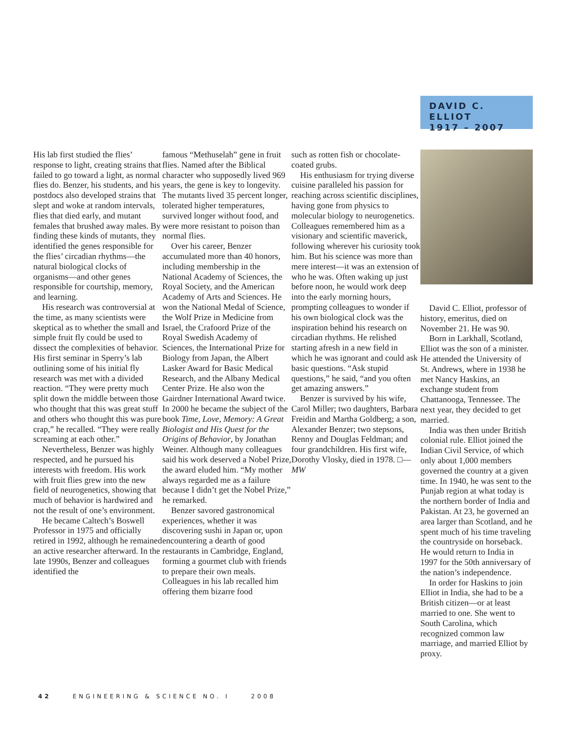His lab first studied the flies’ response to light, creating strains that failed to go toward a light, as normal flies do. Benzer, his students, and his postdocs also developed strains that slept and woke at random intervals, flies that died early, and mutant females that brushed away males. By finding these kinds of mutants, they identified the genes responsible for the flies’ circadian rhythms—the natural biological clocks of organisms—and other genes responsible for courtship, memory, and learning.
His research was controversial at the time, as many scientists were skeptical as to whether the small and simple fruit fly could be used to dissect the complexities of behavior. His first seminar in Sperry’s lab outlining some of his initial fly research was met with a divided reaction. “They were pretty much split down the middle between those who thought that this was great stuff and others who thought this was pure crap,” he recalled. “They were really screaming at each other.”
Nevertheless, Benzer was highly respected, and he pursued his interests with freedom. His work with fruit flies grew into the new field of neurogenetics, showing that much of behavior is hardwired and not the result of one’s environment.
He became Caltech’s Boswell Professor in 1975 and officially retired in 1992, although he remained an active researcher afterward. In the late 1990s, Benzer and colleagues identified the
famous “Methuselah” gene in fruit flies. Named after the Biblical character who supposedly lived 969 years, the gene is key to longevity. The mutants lived 35 percent longer, tolerated higher temperatures, survived longer without food, and were more resistant to poison than normal flies.
Over his career, Benzer accumulated more than 40 honors, including membership in the National Academy of Sciences, the Royal Society, and the American Academy of Arts and Sciences. He won the National Medal of Science, the Wolf Prize in Medicine from Israel, the Crafoord Prize of the Royal Swedish Academy of Sciences, the International Prize for Biology from Japan, the Albert Lasker Award for Basic Medical Research, and the Albany Medical Center Prize. He also won the Gairdner International Award twice. In 2000 he became the subject of the book Time, Love, Memory: A Great Biologist and His Quest for the Origins of Behavior, by Jonathan Weiner. Although many colleagues said his work deserved a Nobel Prize, the award eluded him. “My mother always regarded me as a failure because I didn’t get the Nobel Prize,” he remarked.
Benzer savored gastronomical experiences, whether it was discovering sushi in Japan or, upon encountering a dearth of good restaurants in Cambridge, England, forming a gourmet club with friends to prepare their own meals. Colleagues in his lab recalled him offering them bizarre food
such as rotten fish or chocolate-coated grubs.
His enthusiasm for trying diverse cuisine paralleled his passion for reaching across scientific disciplines, having gone from physics to molecular biology to neurogenetics. Colleagues remembered him as a visionary and scientific maverick, following wherever his curiosity took him. But his science was more than mere interest—it was an extension of who he was. Often waking up just before noon, he would work deep into the early morning hours, prompting colleagues to wonder if his own biological clock was the inspiration behind his research on circadian rhythms. He relished starting afresh in a new field in which he was ignorant and could ask basic questions. “Ask stupid questions,” he said, “and you often get amazing answers.”
Benzer is survived by his wife, Carol Miller; two daughters, Barbara Freidin and Martha Goldberg; a son, Alexander Benzer; two stepsons, Renny and Douglas Feldman; and four grandchildren. His first wife, Dorothy Vlosky, died in 1978. □—MW
DAVID C. ELLIOT
1917 – 2007
David C. Elliot, professor of history, emeritus, died on November 21. He was 90.
Born in Larkhall, Scotland, Elliot was the son of a minister. He attended the University of St. Andrews, where in 1938 he met Nancy Haskins, an exchange student from Chattanooga, Tennessee. The next year, they decided to get married.
India was then under British colonial rule. Elliot joined the Indian Civil Service, of which only about 1,000 members governed the country at a given time. In 1940, he was sent to the Punjab region at what today is the northern border of India and Pakistan. At 23, he governed an area larger than Scotland, and he spent much of his time traveling the countryside on horseback. He would return to India in 1997 for the 50th anniversary of the nation’s independence.
In order for Haskins to join Elliot in India, she had to be a British citizen—or at least married to one. She went to South Carolina, which recognized common law marriage, and married Elliot by proxy.
42 ENGINEERING & SCIENCE NO. I 2008